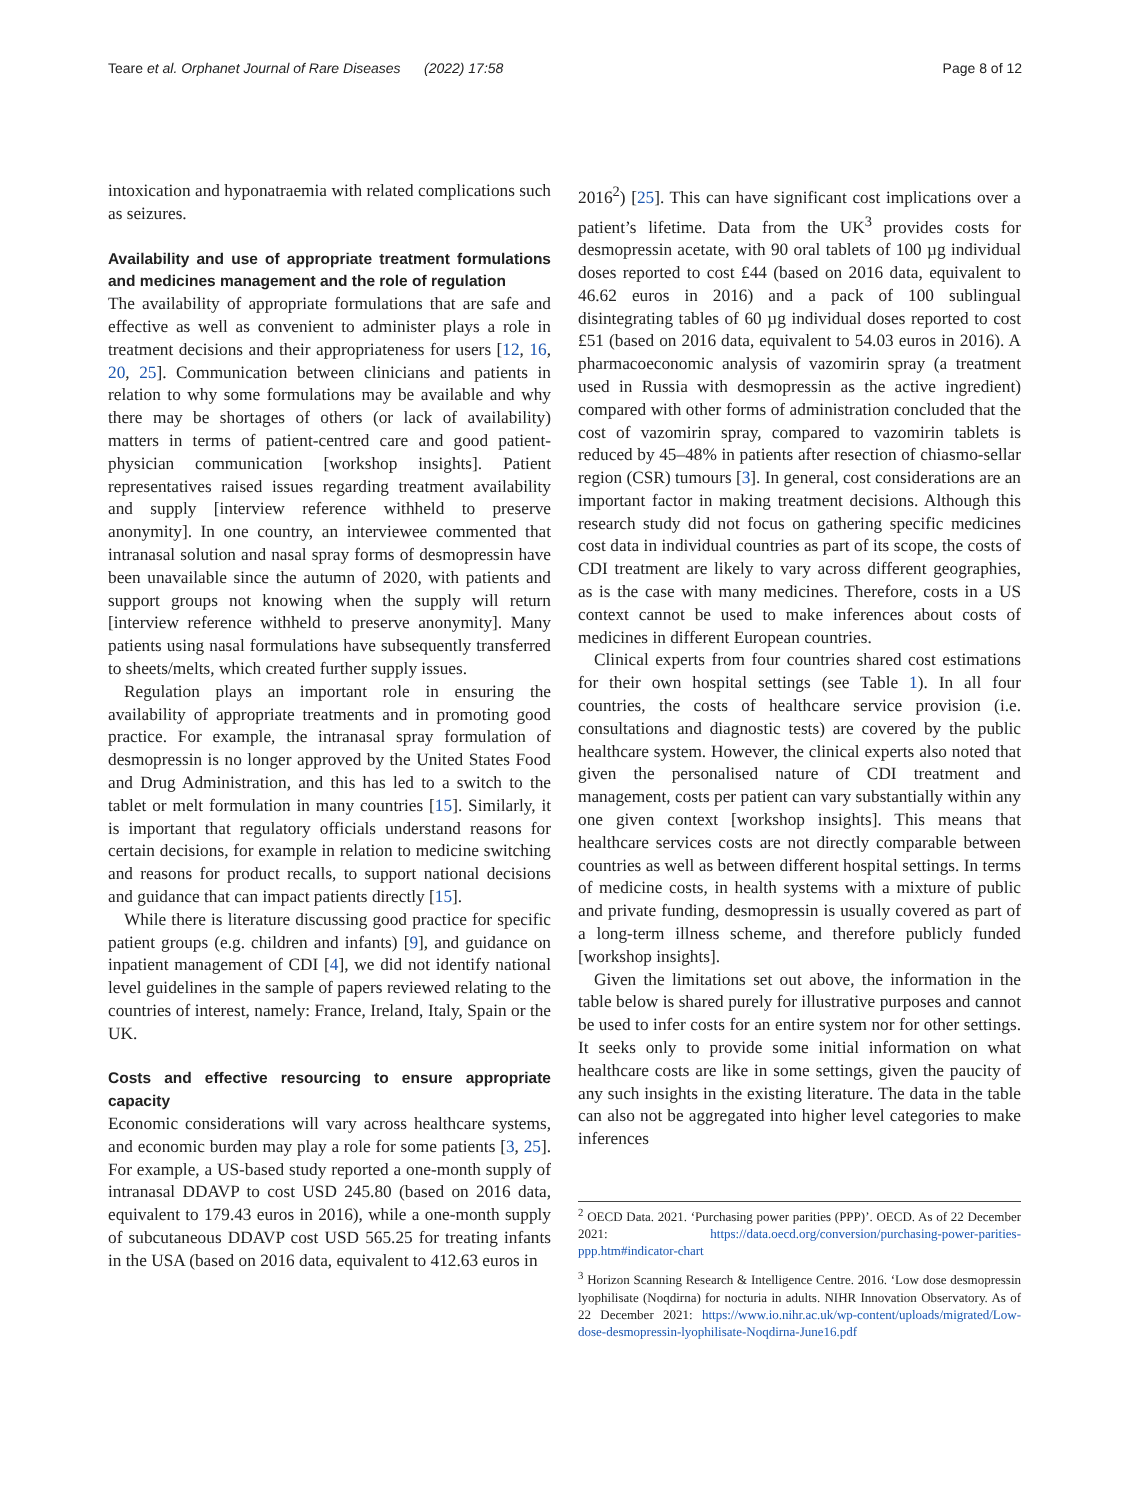Teare et al. Orphanet Journal of Rare Diseases (2022) 17:58 Page 8 of 12
intoxication and hyponatraemia with related complications such as seizures.
Availability and use of appropriate treatment formulations and medicines management and the role of regulation
The availability of appropriate formulations that are safe and effective as well as convenient to administer plays a role in treatment decisions and their appropriateness for users [12, 16, 20, 25]. Communication between clinicians and patients in relation to why some formulations may be available and why there may be shortages of others (or lack of availability) matters in terms of patient-centred care and good patient-physician communication [workshop insights]. Patient representatives raised issues regarding treatment availability and supply [interview reference withheld to preserve anonymity]. In one country, an interviewee commented that intranasal solution and nasal spray forms of desmopressin have been unavailable since the autumn of 2020, with patients and support groups not knowing when the supply will return [interview reference withheld to preserve anonymity]. Many patients using nasal formulations have subsequently transferred to sheets/melts, which created further supply issues.
Regulation plays an important role in ensuring the availability of appropriate treatments and in promoting good practice. For example, the intranasal spray formulation of desmopressin is no longer approved by the United States Food and Drug Administration, and this has led to a switch to the tablet or melt formulation in many countries [15]. Similarly, it is important that regulatory officials understand reasons for certain decisions, for example in relation to medicine switching and reasons for product recalls, to support national decisions and guidance that can impact patients directly [15].
While there is literature discussing good practice for specific patient groups (e.g. children and infants) [9], and guidance on inpatient management of CDI [4], we did not identify national level guidelines in the sample of papers reviewed relating to the countries of interest, namely: France, Ireland, Italy, Spain or the UK.
Costs and effective resourcing to ensure appropriate capacity
Economic considerations will vary across healthcare systems, and economic burden may play a role for some patients [3, 25]. For example, a US-based study reported a one-month supply of intranasal DDAVP to cost USD 245.80 (based on 2016 data, equivalent to 179.43 euros in 2016), while a one-month supply of subcutaneous DDAVP cost USD 565.25 for treating infants in the USA (based on 2016 data, equivalent to 412.63 euros in
2016<sup>2</sup>) [25]. This can have significant cost implications over a patient’s lifetime. Data from the UK<sup>3</sup> provides costs for desmopressin acetate, with 90 oral tablets of 100 µg individual doses reported to cost £44 (based on 2016 data, equivalent to 46.62 euros in 2016) and a pack of 100 sublingual disintegrating tables of 60 µg individual doses reported to cost £51 (based on 2016 data, equivalent to 54.03 euros in 2016). A pharmacoeconomic analysis of vazomirin spray (a treatment used in Russia with desmopressin as the active ingredient) compared with other forms of administration concluded that the cost of vazomirin spray, compared to vazomirin tablets is reduced by 45–48% in patients after resection of chiasmo-sellar region (CSR) tumours [3]. In general, cost considerations are an important factor in making treatment decisions. Although this research study did not focus on gathering specific medicines cost data in individual countries as part of its scope, the costs of CDI treatment are likely to vary across different geographies, as is the case with many medicines. Therefore, costs in a US context cannot be used to make inferences about costs of medicines in different European countries.
Clinical experts from four countries shared cost estimations for their own hospital settings (see Table 1). In all four countries, the costs of healthcare service provision (i.e. consultations and diagnostic tests) are covered by the public healthcare system. However, the clinical experts also noted that given the personalised nature of CDI treatment and management, costs per patient can vary substantially within any one given context [workshop insights]. This means that healthcare services costs are not directly comparable between countries as well as between different hospital settings. In terms of medicine costs, in health systems with a mixture of public and private funding, desmopressin is usually covered as part of a long-term illness scheme, and therefore publicly funded [workshop insights].
Given the limitations set out above, the information in the table below is shared purely for illustrative purposes and cannot be used to infer costs for an entire system nor for other settings. It seeks only to provide some initial information on what healthcare costs are like in some settings, given the paucity of any such insights in the existing literature. The data in the table can also not be aggregated into higher level categories to make inferences
<sup>2</sup> OECD Data. 2021. ‘Purchasing power parities (PPP)’. OECD. As of 22 December 2021: https://data.oecd.org/conversion/purchasing-power-parities-ppp.htm#indicator-chart
<sup>3</sup> Horizon Scanning Research & Intelligence Centre. 2016. ‘Low dose desmopressin lyophilisate (Noqdirna) for nocturia in adults. NIHR Innovation Observatory. As of 22 December 2021: https://www.io.nihr.ac.uk/wp-content/uploads/migrated/Low-dose-desmopressin-lyophilisate-Noqdirna-June16.pdf